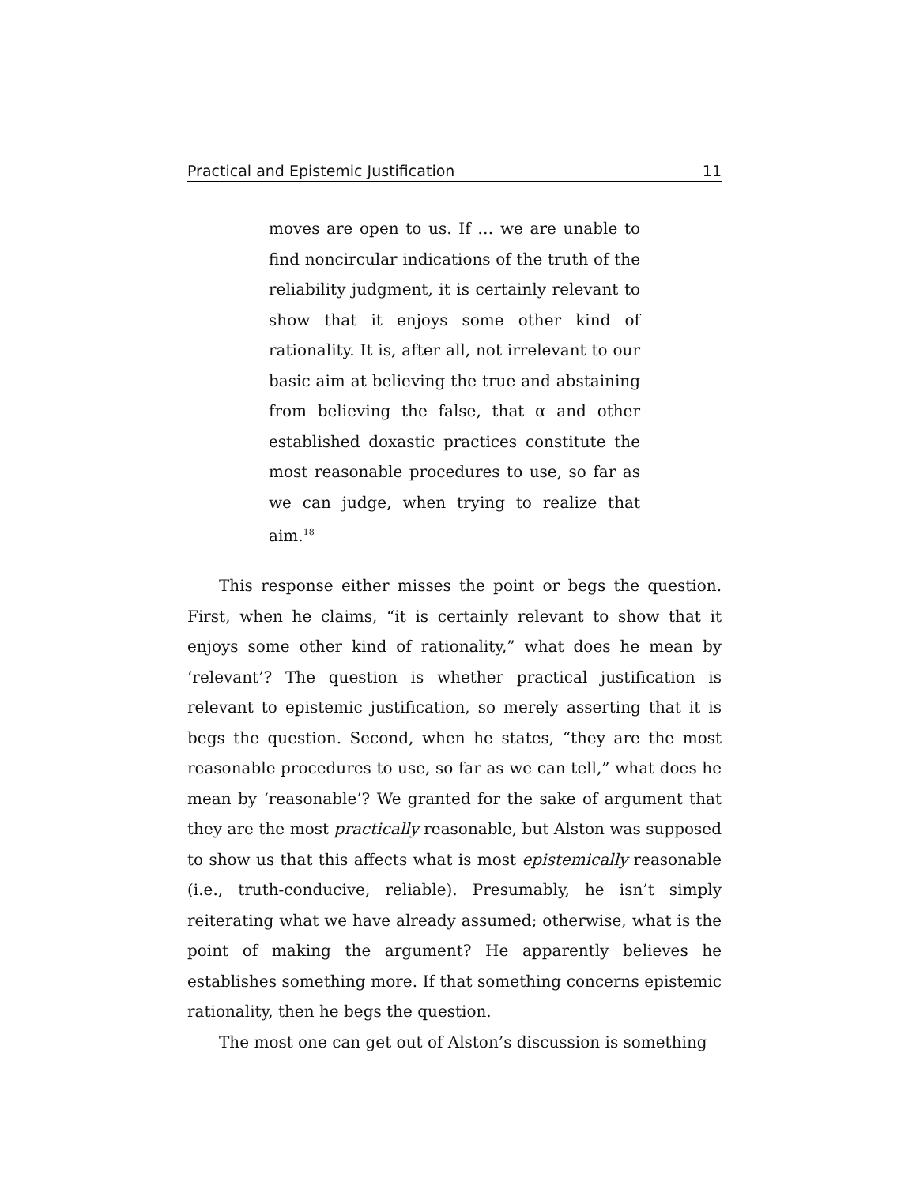Practical and Epistemic Justification 11
moves are open to us. If … we are unable to find noncircular indications of the truth of the reliability judgment, it is certainly relevant to show that it enjoys some other kind of rationality. It is, after all, not irrelevant to our basic aim at believing the true and abstaining from believing the false, that α and other established doxastic practices constitute the most reasonable procedures to use, so far as we can judge, when trying to realize that aim.<sup>18</sup>
This response either misses the point or begs the question. First, when he claims, “it is certainly relevant to show that it enjoys some other kind of rationality,” what does he mean by ‘relevant’? The question is whether practical justification is relevant to epistemic justification, so merely asserting that it is begs the question. Second, when he states, “they are the most reasonable procedures to use, so far as we can tell,” what does he mean by ‘reasonable’? We granted for the sake of argument that they are the most practically reasonable, but Alston was supposed to show us that this affects what is most epistemically reasonable (i.e., truth-conducive, reliable). Presumably, he isn’t simply reiterating what we have already assumed; otherwise, what is the point of making the argument? He apparently believes he establishes something more. If that something concerns epistemic rationality, then he begs the question.
The most one can get out of Alston’s discussion is something